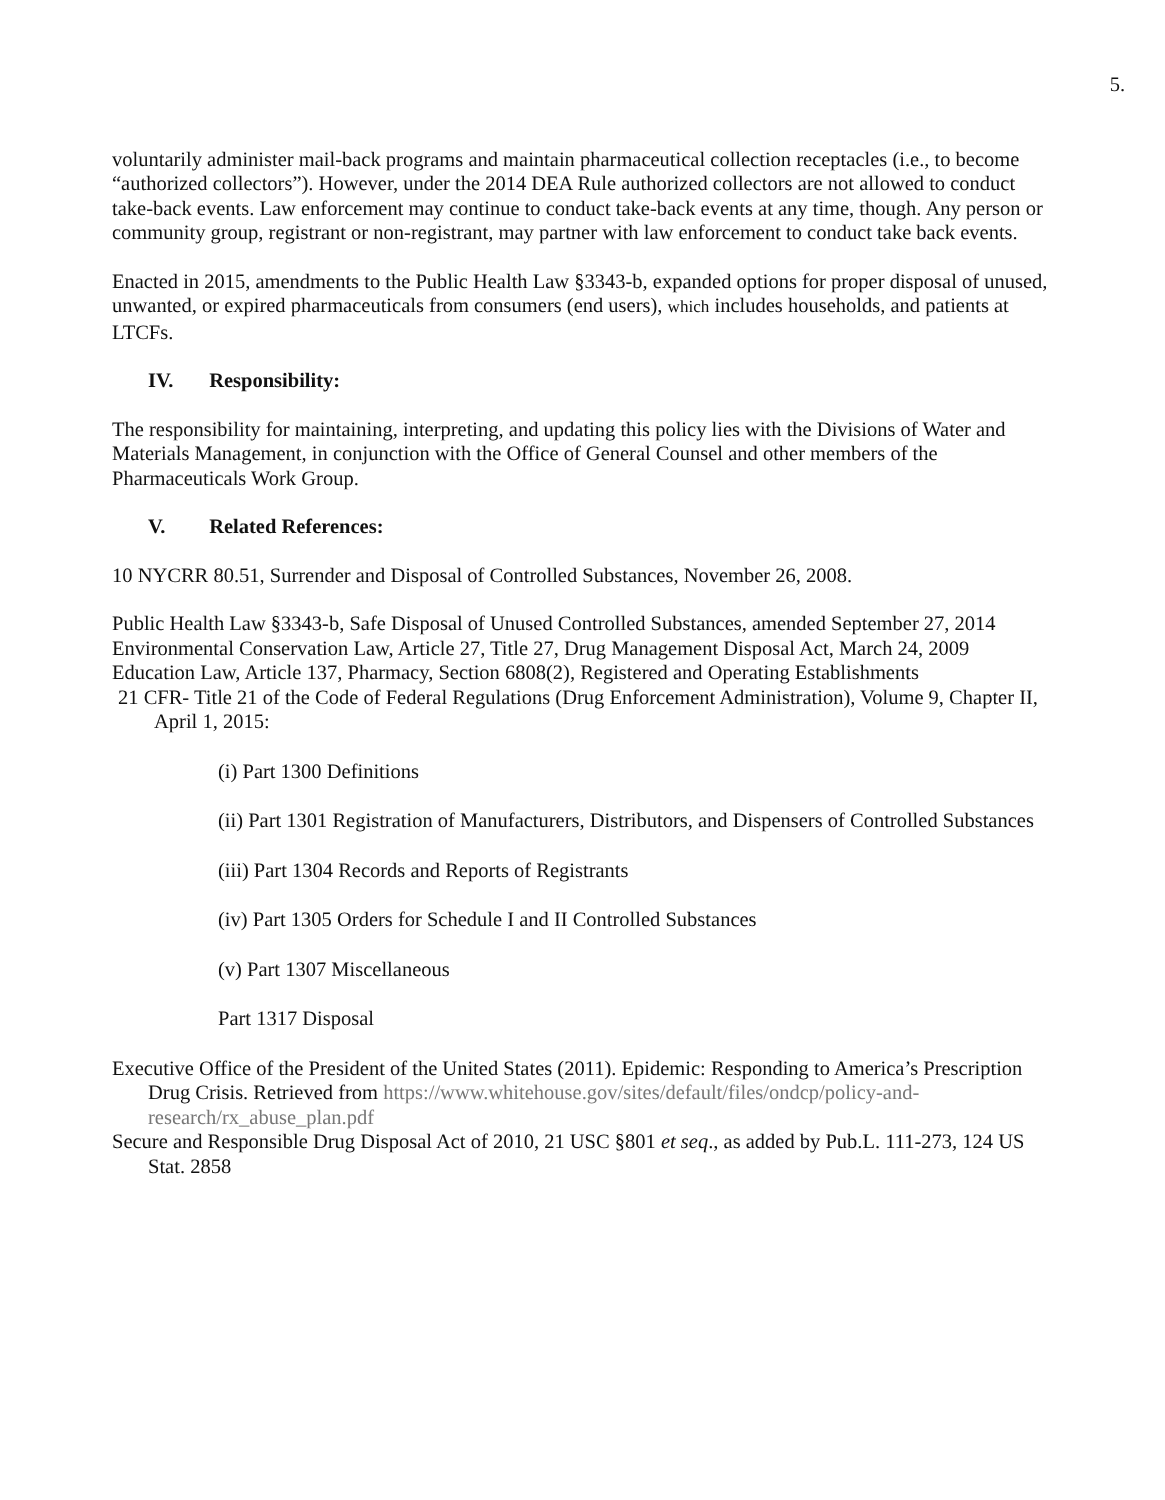5.
voluntarily administer mail-back programs and maintain pharmaceutical collection receptacles (i.e., to become “authorized collectors”). However, under the 2014 DEA Rule authorized collectors are not allowed to conduct take-back events. Law enforcement may continue to conduct take-back events at any time, though. Any person or community group, registrant or non-registrant, may partner with law enforcement to conduct take back events.
Enacted in 2015, amendments to the Public Health Law §3343-b, expanded options for proper disposal of unused, unwanted, or expired pharmaceuticals from consumers (end users), which includes households, and patients at LTCFs.
IV. Responsibility:
The responsibility for maintaining, interpreting, and updating this policy lies with the Divisions of Water and Materials Management, in conjunction with the Office of General Counsel and other members of the Pharmaceuticals Work Group.
V. Related References:
10 NYCRR 80.51, Surrender and Disposal of Controlled Substances, November 26, 2008.
Public Health Law §3343-b, Safe Disposal of Unused Controlled Substances, amended September 27, 2014
Environmental Conservation Law, Article 27, Title 27, Drug Management Disposal Act, March 24, 2009
Education Law, Article 137, Pharmacy, Section 6808(2), Registered and Operating Establishments
21 CFR- Title 21 of the Code of Federal Regulations (Drug Enforcement Administration), Volume 9, Chapter II, April 1, 2015:
(i) Part 1300 Definitions
(ii) Part 1301 Registration of Manufacturers, Distributors, and Dispensers of Controlled Substances
(iii) Part 1304 Records and Reports of Registrants
(iv) Part 1305 Orders for Schedule I and II Controlled Substances
(v) Part 1307 Miscellaneous
Part 1317 Disposal
Executive Office of the President of the United States (2011). Epidemic: Responding to America’s Prescription Drug Crisis. Retrieved from https://www.whitehouse.gov/sites/default/files/ondcp/policy-and-research/rx_abuse_plan.pdf
Secure and Responsible Drug Disposal Act of 2010, 21 USC §801 et seq., as added by Pub.L. 111-273, 124 US Stat. 2858